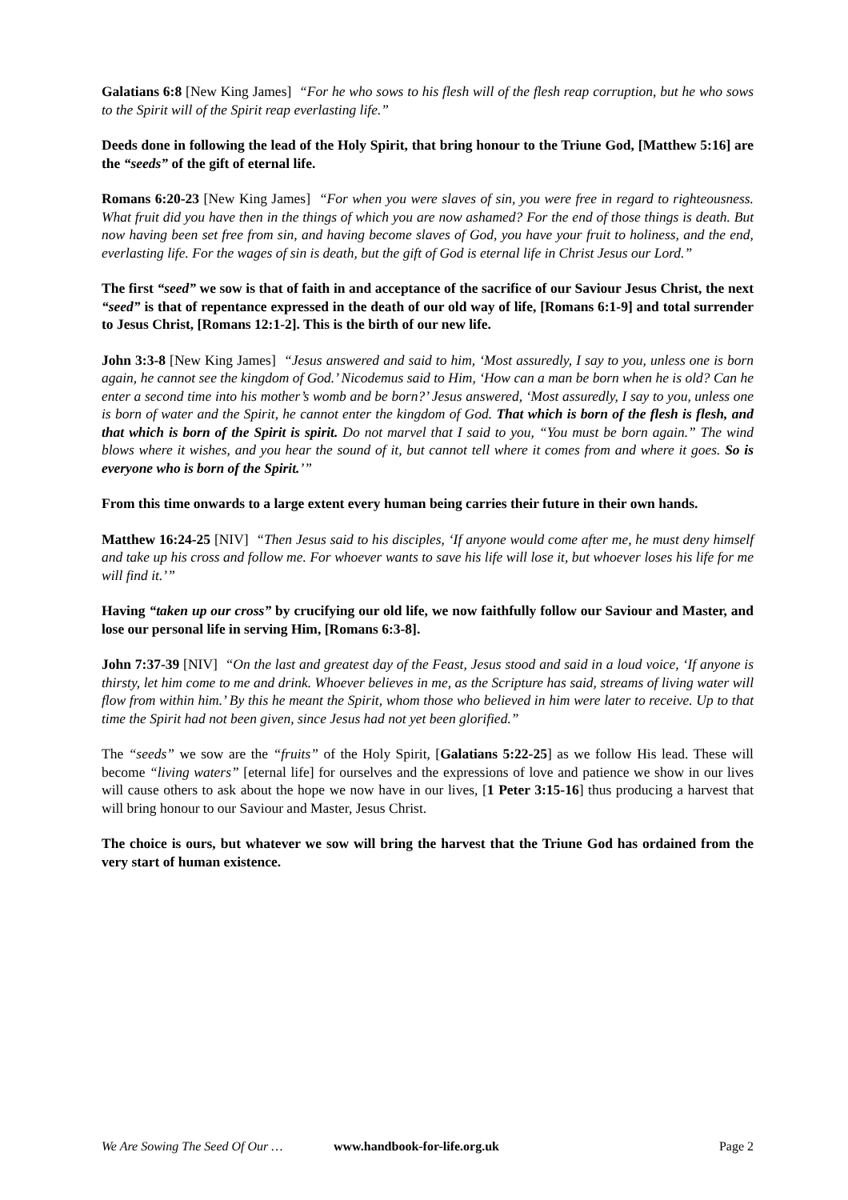Galatians 6:8 [New King James] “For he who sows to his flesh will of the flesh reap corruption, but he who sows to the Spirit will of the Spirit reap everlasting life.”
Deeds done in following the lead of the Holy Spirit, that bring honour to the Triune God, [Matthew 5:16] are the “seeds” of the gift of eternal life.
Romans 6:20-23 [New King James] “For when you were slaves of sin, you were free in regard to righteousness. What fruit did you have then in the things of which you are now ashamed? For the end of those things is death. But now having been set free from sin, and having become slaves of God, you have your fruit to holiness, and the end, everlasting life. For the wages of sin is death, but the gift of God is eternal life in Christ Jesus our Lord.”
The first “seed” we sow is that of faith in and acceptance of the sacrifice of our Saviour Jesus Christ, the next “seed” is that of repentance expressed in the death of our old way of life, [Romans 6:1-9] and total surrender to Jesus Christ, [Romans 12:1-2]. This is the birth of our new life.
John 3:3-8 [New King James] “Jesus answered and said to him, ‘Most assuredly, I say to you, unless one is born again, he cannot see the kingdom of God.’ Nicodemus said to Him, ‘How can a man be born when he is old? Can he enter a second time into his mother’s womb and be born?’ Jesus answered, ‘Most assuredly, I say to you, unless one is born of water and the Spirit, he cannot enter the kingdom of God. That which is born of the flesh is flesh, and that which is born of the Spirit is spirit. Do not marvel that I said to you, “You must be born again.” The wind blows where it wishes, and you hear the sound of it, but cannot tell where it comes from and where it goes. So is everyone who is born of the Spirit.’”
From this time onwards to a large extent every human being carries their future in their own hands.
Matthew 16:24-25 [NIV] “Then Jesus said to his disciples, ‘If anyone would come after me, he must deny himself and take up his cross and follow me. For whoever wants to save his life will lose it, but whoever loses his life for me will find it.’”
Having “taken up our cross” by crucifying our old life, we now faithfully follow our Saviour and Master, and lose our personal life in serving Him, [Romans 6:3-8].
John 7:37-39 [NIV] “On the last and greatest day of the Feast, Jesus stood and said in a loud voice, ‘If anyone is thirsty, let him come to me and drink. Whoever believes in me, as the Scripture has said, streams of living water will flow from within him.’ By this he meant the Spirit, whom those who believed in him were later to receive. Up to that time the Spirit had not been given, since Jesus had not yet been glorified.”
The “seeds” we sow are the “fruits” of the Holy Spirit, [Galatians 5:22-25] as we follow His lead. These will become “living waters” [eternal life] for ourselves and the expressions of love and patience we show in our lives will cause others to ask about the hope we now have in our lives, [1 Peter 3:15-16] thus producing a harvest that will bring honour to our Saviour and Master, Jesus Christ.
The choice is ours, but whatever we sow will bring the harvest that the Triune God has ordained from the very start of human existence.
We Are Sowing The Seed Of Our … www.handbook-for-life.org.uk Page 2